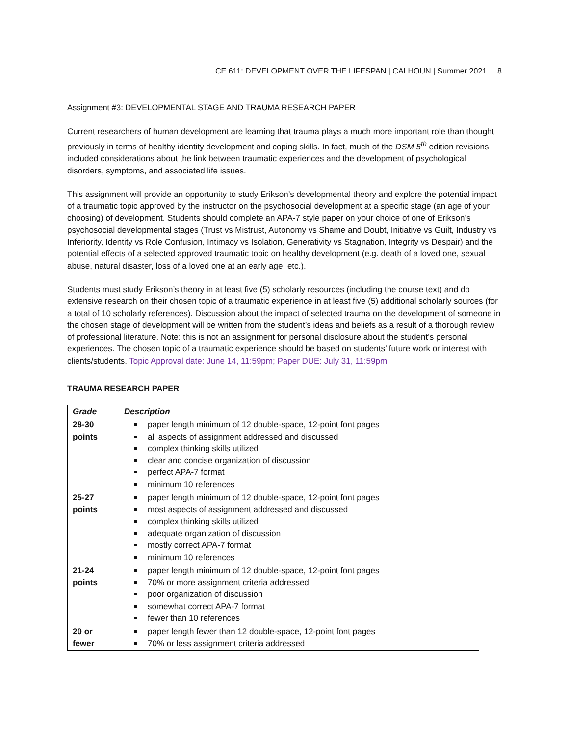CE 611: DEVELOPMENT OVER THE LIFESPAN | CALHOUN | Summer 2021 8
Assignment #3: DEVELOPMENTAL STAGE AND TRAUMA RESEARCH PAPER
Current researchers of human development are learning that trauma plays a much more important role than thought previously in terms of healthy identity development and coping skills. In fact, much of the DSM 5<sup>th</sup> edition revisions included considerations about the link between traumatic experiences and the development of psychological disorders, symptoms, and associated life issues.
This assignment will provide an opportunity to study Erikson’s developmental theory and explore the potential impact of a traumatic topic approved by the instructor on the psychosocial development at a specific stage (an age of your choosing) of development. Students should complete an APA-7 style paper on your choice of one of Erikson’s psychosocial developmental stages (Trust vs Mistrust, Autonomy vs Shame and Doubt, Initiative vs Guilt, Industry vs Inferiority, Identity vs Role Confusion, Intimacy vs Isolation, Generativity vs Stagnation, Integrity vs Despair) and the potential effects of a selected approved traumatic topic on healthy development (e.g. death of a loved one, sexual abuse, natural disaster, loss of a loved one at an early age, etc.).
Students must study Erikson’s theory in at least five (5) scholarly resources (including the course text) and do extensive research on their chosen topic of a traumatic experience in at least five (5) additional scholarly sources (for a total of 10 scholarly references). Discussion about the impact of selected trauma on the development of someone in the chosen stage of development will be written from the student’s ideas and beliefs as a result of a thorough review of professional literature. Note: this is not an assignment for personal disclosure about the student’s personal experiences. The chosen topic of a traumatic experience should be based on students’ future work or interest with clients/students. Topic Approval date: June 14, 11:59pm; Paper DUE: July 31, 11:59pm
TRAUMA RESEARCH PAPER
| Grade | Description |
| --- | --- |
| 28-30 points | paper length minimum of 12 double-space, 12-point font pages all aspects of assignment addressed and discussed complex thinking skills utilized clear and concise organization of discussion perfect APA-7 format minimum 10 references |
| 25-27 points | paper length minimum of 12 double-space, 12-point font pages most aspects of assignment addressed and discussed complex thinking skills utilized adequate organization of discussion mostly correct APA-7 format minimum 10 references |
| 21-24 points | paper length minimum of 12 double-space, 12-point font pages 70% or more assignment criteria addressed poor organization of discussion somewhat correct APA-7 format fewer than 10 references |
| 20 or fewer | paper length fewer than 12 double-space, 12-point font pages 70% or less assignment criteria addressed |